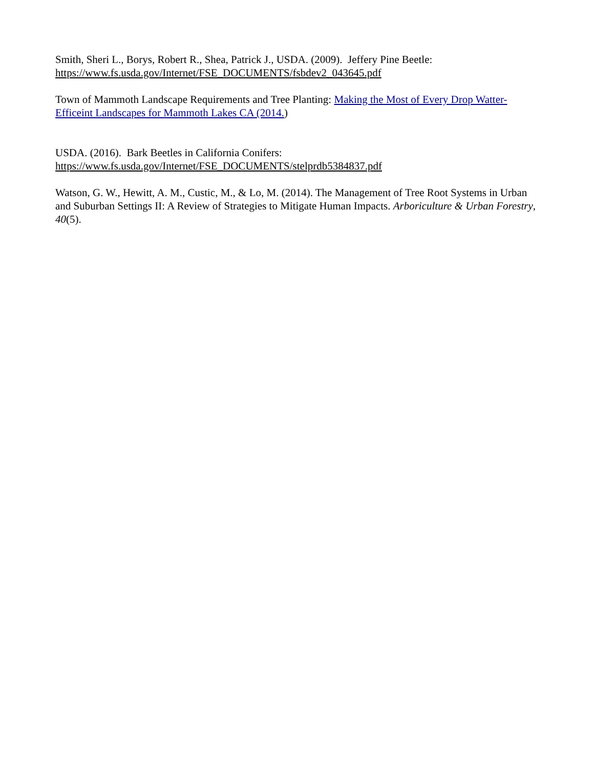Smith, Sheri L., Borys, Robert R., Shea, Patrick J., USDA. (2009). Jeffery Pine Beetle:
https://www.fs.usda.gov/Internet/FSE_DOCUMENTS/fsbdev2_043645.pdf
Town of Mammoth Landscape Requirements and Tree Planting: Making the Most of Every Drop Watter-Efficeint Landscapes for Mammoth Lakes CA (2014.)
USDA. (2016). Bark Beetles in California Conifers:
https://www.fs.usda.gov/Internet/FSE_DOCUMENTS/stelprdb5384837.pdf
Watson, G. W., Hewitt, A. M., Custic, M., & Lo, M. (2014). The Management of Tree Root Systems in Urban and Suburban Settings II: A Review of Strategies to Mitigate Human Impacts. Arboriculture & Urban Forestry, 40(5).